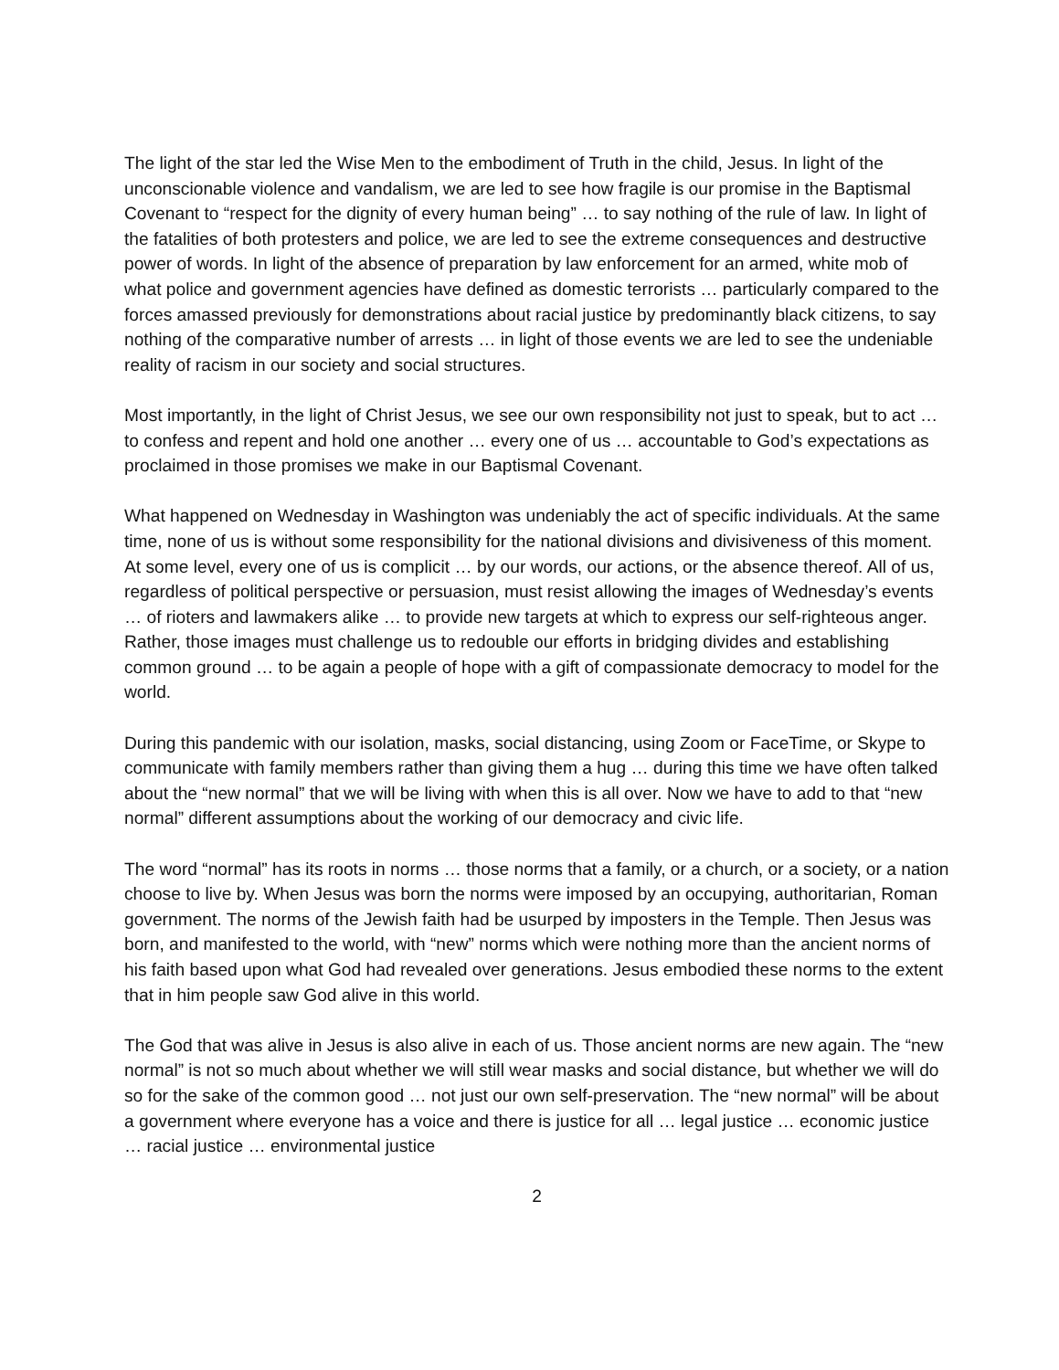The light of the star led the Wise Men to the embodiment of Truth in the child, Jesus. In light of the unconscionable violence and vandalism, we are led to see how fragile is our promise in the Baptismal Covenant to “respect for the dignity of every human being” … to say nothing of the rule of law. In light of the fatalities of both protesters and police, we are led to see the extreme consequences and destructive power of words. In light of the absence of preparation by law enforcement for an armed, white mob of what police and government agencies have defined as domestic terrorists … particularly compared to the forces amassed previously for demonstrations about racial justice by predominantly black citizens, to say nothing of the comparative number of arrests … in light of those events we are led to see the undeniable reality of racism in our society and social structures.
Most importantly, in the light of Christ Jesus, we see our own responsibility not just to speak, but to act … to confess and repent and hold one another … every one of us … accountable to God’s expectations as proclaimed in those promises we make in our Baptismal Covenant.
What happened on Wednesday in Washington was undeniably the act of specific individuals. At the same time, none of us is without some responsibility for the national divisions and divisiveness of this moment. At some level, every one of us is complicit … by our words, our actions, or the absence thereof. All of us, regardless of political perspective or persuasion, must resist allowing the images of Wednesday’s events … of rioters and lawmakers alike … to provide new targets at which to express our self-righteous anger. Rather, those images must challenge us to redouble our efforts in bridging divides and establishing common ground … to be again a people of hope with a gift of compassionate democracy to model for the world.
During this pandemic with our isolation, masks, social distancing, using Zoom or FaceTime, or Skype to communicate with family members rather than giving them a hug … during this time we have often talked about the “new normal” that we will be living with when this is all over. Now we have to add to that “new normal” different assumptions about the working of our democracy and civic life.
The word “normal” has its roots in norms … those norms that a family, or a church, or a society, or a nation choose to live by. When Jesus was born the norms were imposed by an occupying, authoritarian, Roman government. The norms of the Jewish faith had be usurped by imposters in the Temple. Then Jesus was born, and manifested to the world, with “new” norms which were nothing more than the ancient norms of his faith based upon what God had revealed over generations. Jesus embodied these norms to the extent that in him people saw God alive in this world.
The God that was alive in Jesus is also alive in each of us. Those ancient norms are new again. The “new normal” is not so much about whether we will still wear masks and social distance, but whether we will do so for the sake of the common good … not just our own self-preservation. The “new normal” will be about a government where everyone has a voice and there is justice for all … legal justice … economic justice … racial justice … environmental justice
2